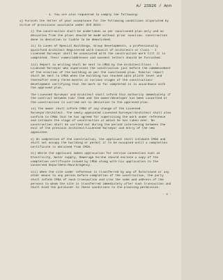A/ 23026 / Ann
- 4. You are also requested to comply the following:
a) Furnish the letter of your acceptance for the following conditions stipulated by virtue of provisions available under DCR 2034:-
i) The construction shall be undertaken as per sanctioned plan only and no deviation from the plans should be made without prior sanction. Construction done in deviation is liable to be demolished.
ii) In cases of Special Buildings, Group Developments, a professionally qualified Architect Registered with Council of Architects or Class - I Licensed Surveyor shall be associated with the construction work till it is completed. Their names/addresses and consent letters should be furnished.
iii) Report in writing shall be sent to CMDA by the Architect/Class - I Licensed Surveyor who supervises the construction just before the commencement of the erection of the building as per the sanctioned plan. Similar report shall be sent to CMDA when the building has reached upto plinth level and thereafter every three months at various stages of the construction/ development certifying that the work so far completed is in accordance with the approved plan.
The Licensed Surveyor and Architect shall inform this Authority immediately if the contract between him/ them and the owner/developer has been cancelled or the construction is carried out in deviation to the approved plan.
iv) The owner shall inform CMDA of any change of the Licensed Surveyor/Architect. The newly appointed Licensed Surveyor/Architect shall also confirm to CMDA that he has agreed for supervising the work under reference and intimate the stage of construction at which he has taken over. No construction shall be carried out during the period intervening between the exit of the previous Architect/Licensed Surveyor and entry of the new appointee.
v) On completion of the construction, the applicant shall intimate CMDA and shall not occupy the building or permit it to be occupied until a completion certificate is obtained from CMDA.
vi) While the applicant makes application for service connection such as Electricity, Water supply, Sewerage he/she should enclose a copy of the completion certificate issued by CMDA along with his application to the concerned Department/Board/Agency.
vii) When the site under reference is transferred by way of Sale/Lease or any other means to any person before completion of the construction, the party shall inform CMDA of such transaction and also the name and address of the persons to whom the site is transferred immediately after such transaction and shall bind the purchaser to these conditions to the planning permission.
- 4 -